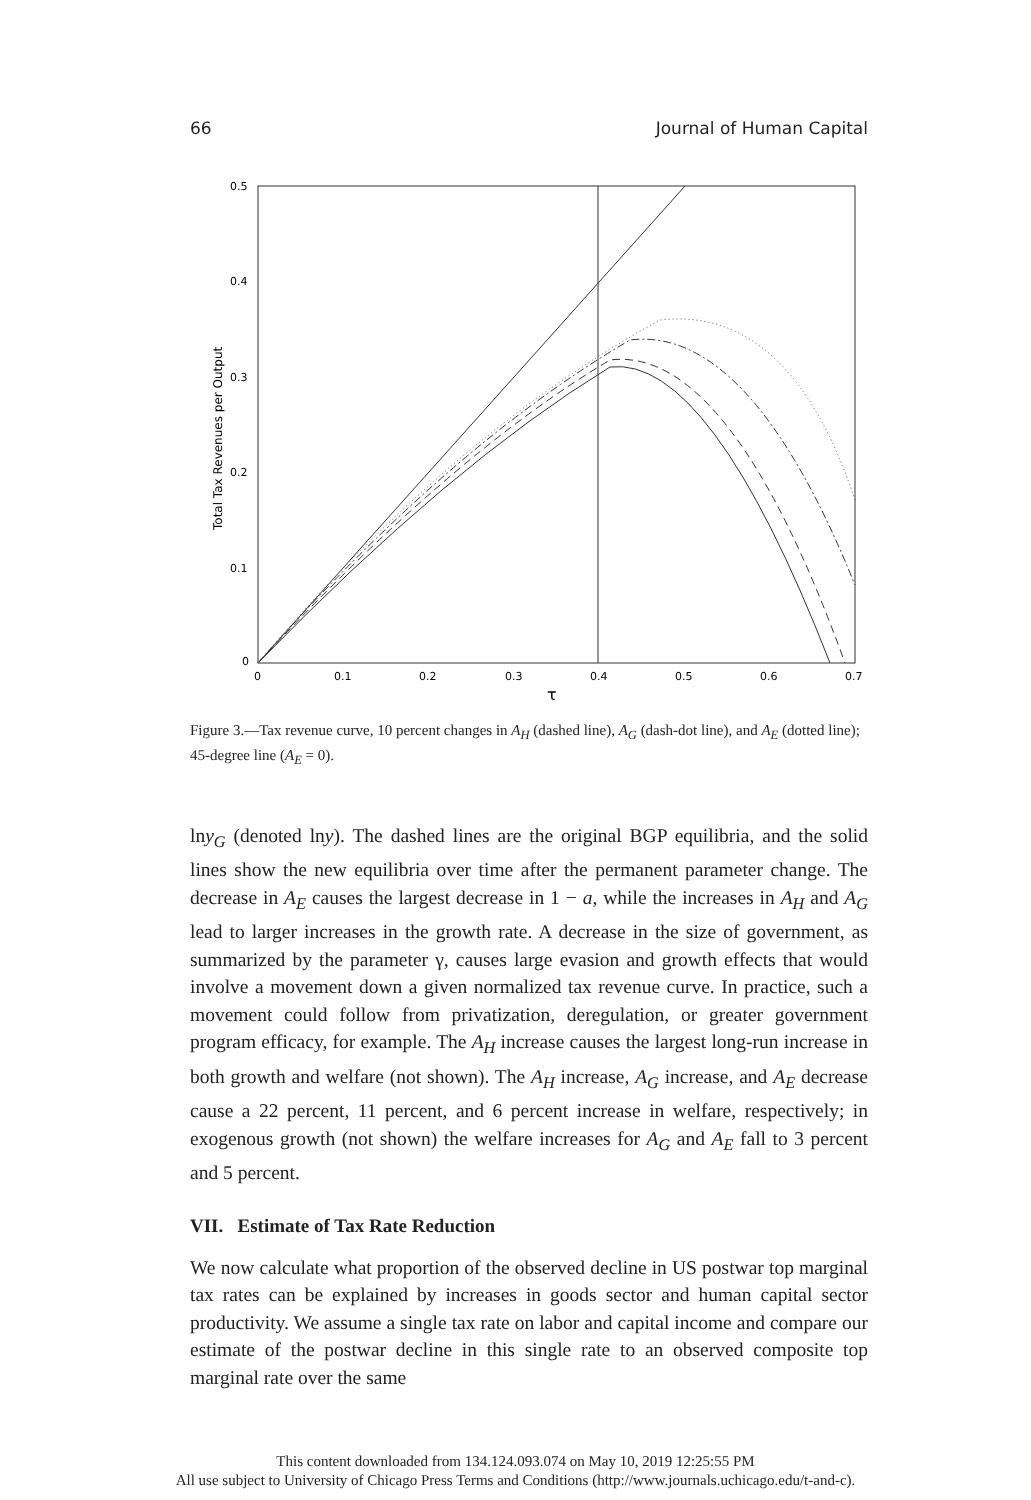66 Journal of Human Capital
0.5
0.4
0.3
0.2
0.1
0
0
0.1
0.2
0.3
0.4
0.5
0.6
0.7
τ
Total Tax Revenues per Output
Figure 3.—Tax revenue curve, 10 percent changes in A<sub>H</sub> (dashed line), A<sub>G</sub> (dash-dot line), and A<sub>E</sub> (dotted line); 45-degree line (A<sub>E</sub> = 0).
lny<sub>G</sub> (denoted lny). The dashed lines are the original BGP equilibria, and the solid lines show the new equilibria over time after the permanent parameter change. The decrease in A<sub>E</sub> causes the largest decrease in 1 − a, while the increases in A<sub>H</sub> and A<sub>G</sub> lead to larger increases in the growth rate. A decrease in the size of government, as summarized by the parameter γ, causes large evasion and growth effects that would involve a movement down a given normalized tax revenue curve. In practice, such a movement could follow from privatization, deregulation, or greater government program efficacy, for example. The A<sub>H</sub> increase causes the largest long-run increase in both growth and welfare (not shown). The A<sub>H</sub> increase, A<sub>G</sub> increase, and A<sub>E</sub> decrease cause a 22 percent, 11 percent, and 6 percent increase in welfare, respectively; in exogenous growth (not shown) the welfare increases for A<sub>G</sub> and A<sub>E</sub> fall to 3 percent and 5 percent.
VII. Estimate of Tax Rate Reduction
We now calculate what proportion of the observed decline in US postwar top marginal tax rates can be explained by increases in goods sector and human capital sector productivity. We assume a single tax rate on labor and capital income and compare our estimate of the postwar decline in this single rate to an observed composite top marginal rate over the same
This content downloaded from 134.124.093.074 on May 10, 2019 12:25:55 PM
All use subject to University of Chicago Press Terms and Conditions (http://www.journals.uchicago.edu/t-and-c).